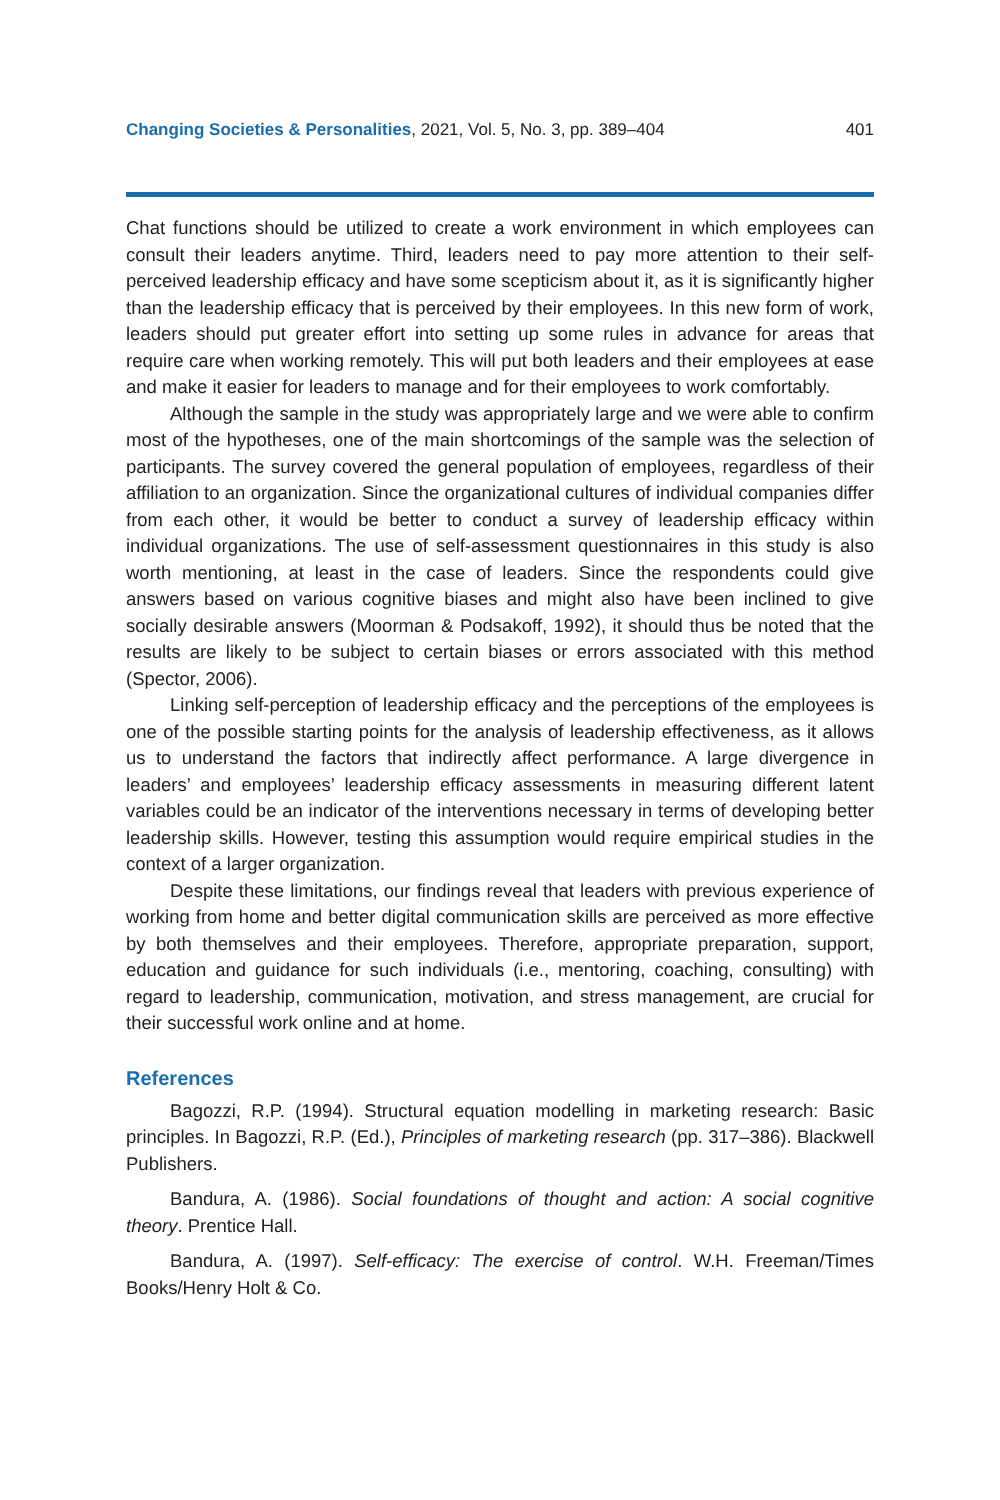Changing Societies & Personalities, 2021, Vol. 5, No. 3, pp. 389–404 401
Chat functions should be utilized to create a work environment in which employees can consult their leaders anytime. Third, leaders need to pay more attention to their self-perceived leadership efficacy and have some scepticism about it, as it is significantly higher than the leadership efficacy that is perceived by their employees. In this new form of work, leaders should put greater effort into setting up some rules in advance for areas that require care when working remotely. This will put both leaders and their employees at ease and make it easier for leaders to manage and for their employees to work comfortably.
Although the sample in the study was appropriately large and we were able to confirm most of the hypotheses, one of the main shortcomings of the sample was the selection of participants. The survey covered the general population of employees, regardless of their affiliation to an organization. Since the organizational cultures of individual companies differ from each other, it would be better to conduct a survey of leadership efficacy within individual organizations. The use of self-assessment questionnaires in this study is also worth mentioning, at least in the case of leaders. Since the respondents could give answers based on various cognitive biases and might also have been inclined to give socially desirable answers (Moorman & Podsakoff, 1992), it should thus be noted that the results are likely to be subject to certain biases or errors associated with this method (Spector, 2006).
Linking self-perception of leadership efficacy and the perceptions of the employees is one of the possible starting points for the analysis of leadership effectiveness, as it allows us to understand the factors that indirectly affect performance. A large divergence in leaders’ and employees’ leadership efficacy assessments in measuring different latent variables could be an indicator of the interventions necessary in terms of developing better leadership skills. However, testing this assumption would require empirical studies in the context of a larger organization.
Despite these limitations, our findings reveal that leaders with previous experience of working from home and better digital communication skills are perceived as more effective by both themselves and their employees. Therefore, appropriate preparation, support, education and guidance for such individuals (i.e., mentoring, coaching, consulting) with regard to leadership, communication, motivation, and stress management, are crucial for their successful work online and at home.
References
Bagozzi, R.P. (1994). Structural equation modelling in marketing research: Basic principles. In Bagozzi, R.P. (Ed.), Principles of marketing research (pp. 317–386). Blackwell Publishers.
Bandura, A. (1986). Social foundations of thought and action: A social cognitive theory. Prentice Hall.
Bandura, A. (1997). Self-efficacy: The exercise of control. W.H. Freeman/Times Books/Henry Holt & Co.